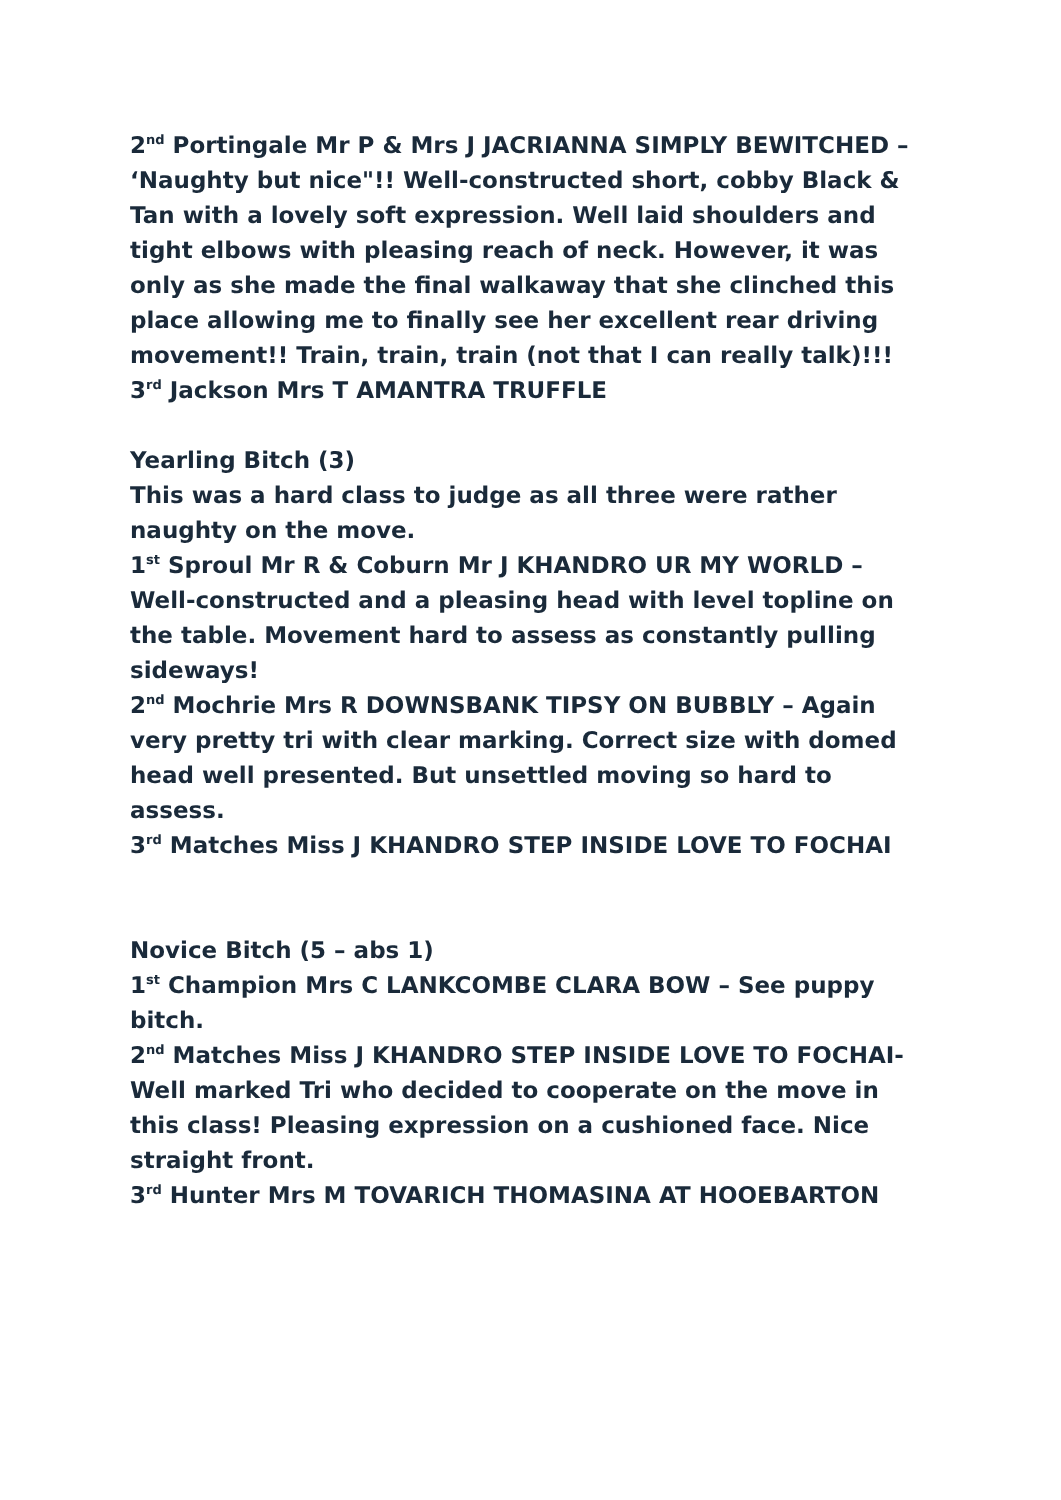2<sup>nd</sup> Portingale Mr P & Mrs J JACRIANNA SIMPLY BEWITCHED – ‘Naughty but nice"!! Well-constructed short, cobby Black & Tan with a lovely soft expression. Well laid shoulders and tight elbows with pleasing reach of neck. However, it was only as she made the final walkaway that she clinched this place allowing me to finally see her excellent rear driving movement!! Train, train, train (not that I can really talk)!!!
3<sup>rd</sup> Jackson Mrs T AMANTRA TRUFFLE
Yearling Bitch (3)
This was a hard class to judge as all three were rather naughty on the move.
1<sup>st</sup> Sproul Mr R & Coburn Mr J KHANDRO UR MY WORLD – Well-constructed and a pleasing head with level topline on the table. Movement hard to assess as constantly pulling sideways!
2<sup>nd</sup> Mochrie Mrs R DOWNSBANK TIPSY ON BUBBLY – Again very pretty tri with clear marking. Correct size with domed head well presented. But unsettled moving so hard to assess.
3<sup>rd</sup> Matches Miss J KHANDRO STEP INSIDE LOVE TO FOCHAI
Novice Bitch (5 – abs 1)
1<sup>st</sup> Champion Mrs C LANKCOMBE CLARA BOW – See puppy bitch.
2<sup>nd</sup> Matches Miss J KHANDRO STEP INSIDE LOVE TO FOCHAI- Well marked Tri who decided to cooperate on the move in this class! Pleasing expression on a cushioned face. Nice straight front.
3<sup>rd</sup> Hunter Mrs M TOVARICH THOMASINA AT HOOEBARTON